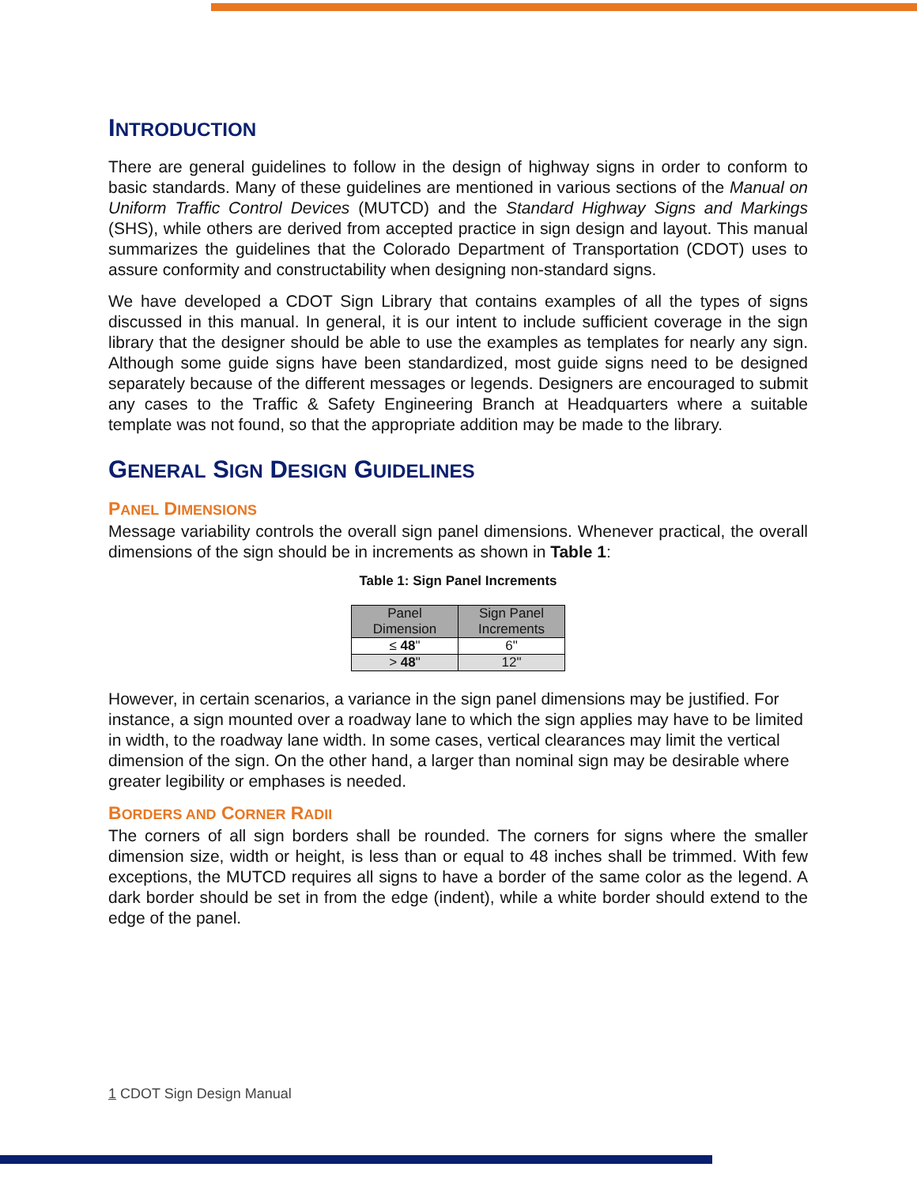INTRODUCTION
There are general guidelines to follow in the design of highway signs in order to conform to basic standards. Many of these guidelines are mentioned in various sections of the Manual on Uniform Traffic Control Devices (MUTCD) and the Standard Highway Signs and Markings (SHS), while others are derived from accepted practice in sign design and layout. This manual summarizes the guidelines that the Colorado Department of Transportation (CDOT) uses to assure conformity and constructability when designing non-standard signs.
We have developed a CDOT Sign Library that contains examples of all the types of signs discussed in this manual. In general, it is our intent to include sufficient coverage in the sign library that the designer should be able to use the examples as templates for nearly any sign. Although some guide signs have been standardized, most guide signs need to be designed separately because of the different messages or legends. Designers are encouraged to submit any cases to the Traffic & Safety Engineering Branch at Headquarters where a suitable template was not found, so that the appropriate addition may be made to the library.
GENERAL SIGN DESIGN GUIDELINES
PANEL DIMENSIONS
Message variability controls the overall sign panel dimensions. Whenever practical, the overall dimensions of the sign should be in increments as shown in Table 1:
Table 1: Sign Panel Increments
| Panel Dimension | Sign Panel Increments |
| --- | --- |
| ≤ 48 " | 6" |
| > 48 " | 12" |
However, in certain scenarios, a variance in the sign panel dimensions may be justified. For instance, a sign mounted over a roadway lane to which the sign applies may have to be limited in width, to the roadway lane width. In some cases, vertical clearances may limit the vertical dimension of the sign. On the other hand, a larger than nominal sign may be desirable where greater legibility or emphases is needed.
BORDERS AND CORNER RADII
The corners of all sign borders shall be rounded. The corners for signs where the smaller dimension size, width or height, is less than or equal to 48 inches shall be trimmed. With few exceptions, the MUTCD requires all signs to have a border of the same color as the legend. A dark border should be set in from the edge (indent), while a white border should extend to the edge of the panel.
1 CDOT Sign Design Manual